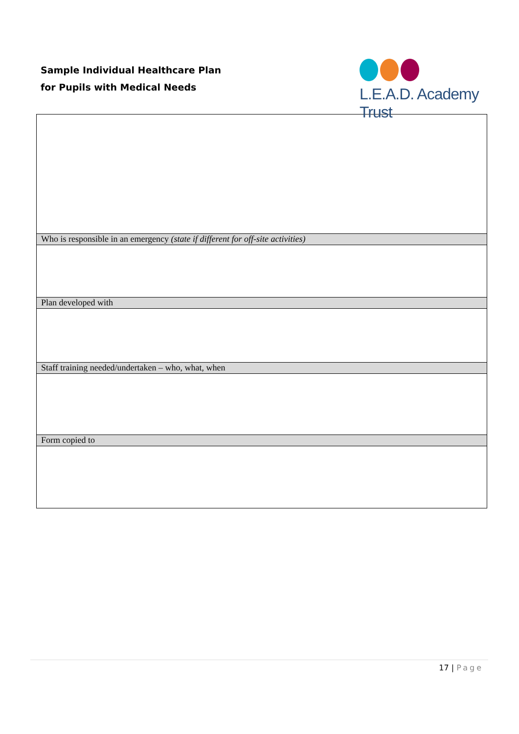Sample Individual Healthcare Plan
for Pupils with Medical Needs
L.E.A.D. Academy Trust
| Who is responsible in an emergency (state if different for off-site activities) |
| Plan developed with |
| Staff training needed/undertaken – who, what, when |
| Form copied to |
17 | Page